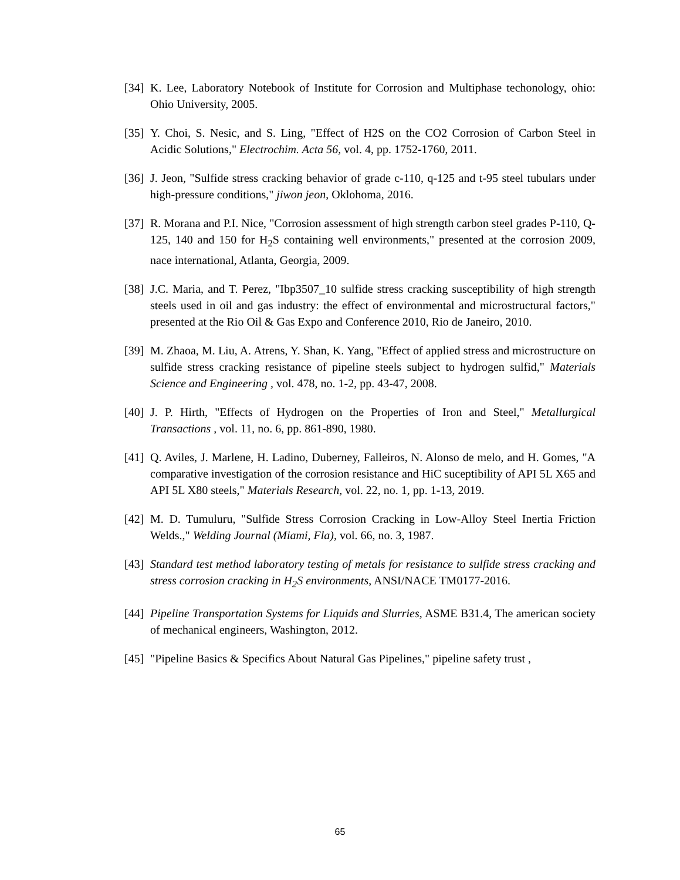[34]
K. Lee, Laboratory Notebook of Institute for Corrosion and Multiphase techonology, ohio: Ohio University, 2005.
[35]
Y. Choi, S. Nesic, and S. Ling, "Effect of H2S on the CO2 Corrosion of Carbon Steel in Acidic Solutions," Electrochim. Acta 56, vol. 4, pp. 1752-1760, 2011.
[36]
J. Jeon, "Sulfide stress cracking behavior of grade c-110, q-125 and t-95 steel tubulars under high-pressure conditions," jiwon jeon, Oklohoma, 2016.
[37]
R. Morana and P.I. Nice, "Corrosion assessment of high strength carbon steel grades P-110, Q-125, 140 and 150 for H<sub>2</sub>S containing well environments," presented at the corrosion 2009, nace international, Atlanta, Georgia, 2009.
[38]
J.C. Maria, and T. Perez, "Ibp3507_10 sulfide stress cracking susceptibility of high strength steels used in oil and gas industry: the effect of environmental and microstructural factors," presented at the Rio Oil & Gas Expo and Conference 2010, Rio de Janeiro, 2010.
[39]
M. Zhaoa, M. Liu, A. Atrens, Y. Shan, K. Yang, "Effect of applied stress and microstructure on sulfide stress cracking resistance of pipeline steels subject to hydrogen sulfid," Materials Science and Engineering , vol. 478, no. 1-2, pp. 43-47, 2008.
[40]
J. P. Hirth, "Effects of Hydrogen on the Properties of Iron and Steel," Metallurgical Transactions , vol. 11, no. 6, pp. 861-890, 1980.
[41]
Q. Aviles, J. Marlene, H. Ladino, Duberney, Falleiros, N. Alonso de melo, and H. Gomes, "A comparative investigation of the corrosion resistance and HiC suceptibility of API 5L X65 and API 5L X80 steels," Materials Research, vol. 22, no. 1, pp. 1-13, 2019.
[42]
M. D. Tumuluru, "Sulfide Stress Corrosion Cracking in Low-Alloy Steel Inertia Friction Welds.," Welding Journal (Miami, Fla), vol. 66, no. 3, 1987.
[43]
Standard test method laboratory testing of metals for resistance to sulfide stress cracking and stress corrosion cracking in H<sub>2</sub>S environments, ANSI/NACE TM0177-2016.
[44]
Pipeline Transportation Systems for Liquids and Slurries, ASME B31.4, The american society of mechanical engineers, Washington, 2012.
[45]
"Pipeline Basics & Specifics About Natural Gas Pipelines," pipeline safety trust ,
65